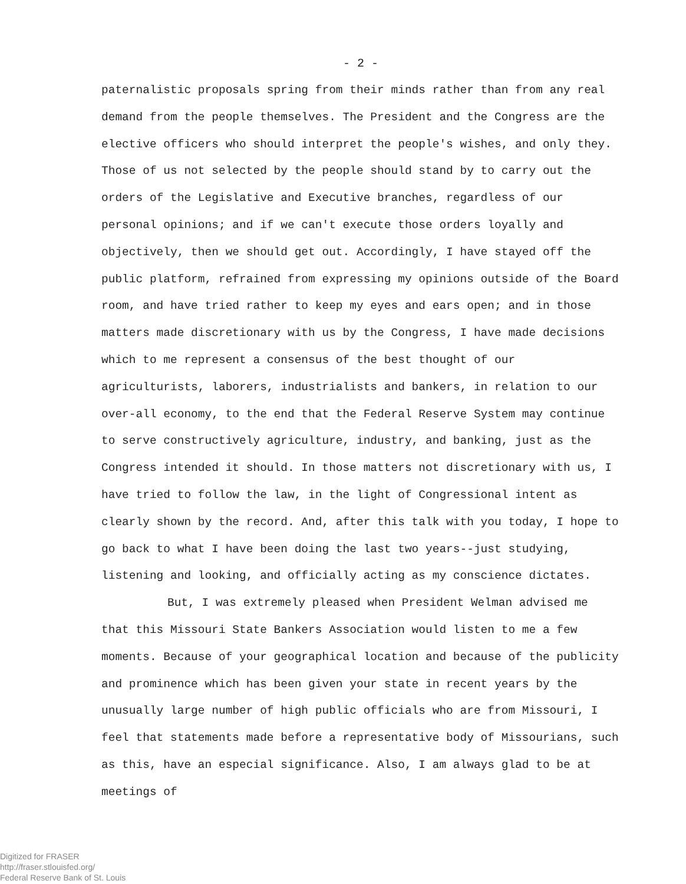- 2 -
paternalistic proposals spring from their minds rather than from any real demand from the people themselves. The President and the Congress are the elective officers who should interpret the people's wishes, and only they. Those of us not selected by the people should stand by to carry out the orders of the Legislative and Executive branches, regardless of our personal opinions; and if we can't execute those orders loyally and objectively, then we should get out. Accordingly, I have stayed off the public platform, refrained from expressing my opinions outside of the Board room, and have tried rather to keep my eyes and ears open; and in those matters made discretionary with us by the Congress, I have made decisions which to me represent a consensus of the best thought of our agriculturists, laborers, industrialists and bankers, in relation to our over-all economy, to the end that the Federal Reserve System may continue to serve constructively agriculture, industry, and banking, just as the Congress intended it should. In those matters not discretionary with us, I have tried to follow the law, in the light of Congressional intent as clearly shown by the record. And, after this talk with you today, I hope to go back to what I have been doing the last two years--just studying, listening and looking, and officially acting as my conscience dictates.
But, I was extremely pleased when President Welman advised me that this Missouri State Bankers Association would listen to me a few moments. Because of your geographical location and because of the publicity and prominence which has been given your state in recent years by the unusually large number of high public officials who are from Missouri, I feel that statements made before a representative body of Missourians, such as this, have an especial significance. Also, I am always glad to be at meetings of
Digitized for FRASER
http://fraser.stlouisfed.org/
Federal Reserve Bank of St. Louis